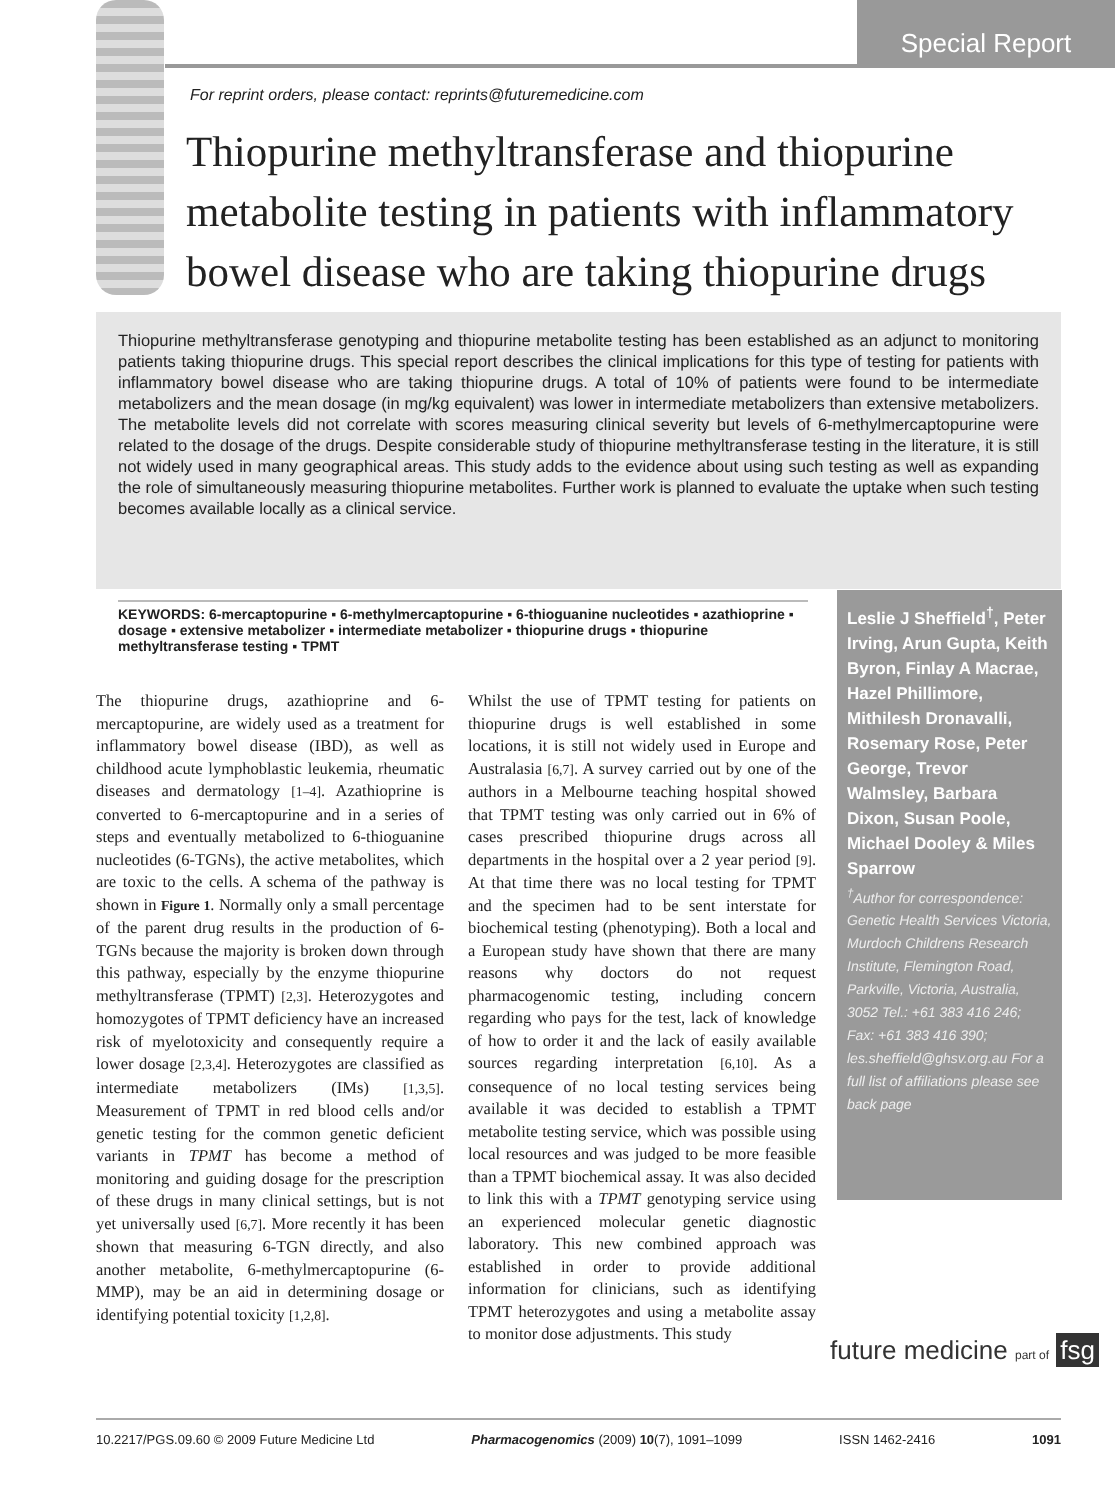Special Report
For reprint orders, please contact: reprints@futuremedicine.com
Thiopurine methyltransferase and thiopurine metabolite testing in patients with inflammatory bowel disease who are taking thiopurine drugs
Thiopurine methyltransferase genotyping and thiopurine metabolite testing has been established as an adjunct to monitoring patients taking thiopurine drugs. This special report describes the clinical implications for this type of testing for patients with inflammatory bowel disease who are taking thiopurine drugs. A total of 10% of patients were found to be intermediate metabolizers and the mean dosage (in mg/kg equivalent) was lower in intermediate metabolizers than extensive metabolizers. The metabolite levels did not correlate with scores measuring clinical severity but levels of 6-methylmercaptopurine were related to the dosage of the drugs. Despite considerable study of thiopurine methyltransferase testing in the literature, it is still not widely used in many geographical areas. This study adds to the evidence about using such testing as well as expanding the role of simultaneously measuring thiopurine metabolites. Further work is planned to evaluate the uptake when such testing becomes available locally as a clinical service.
KEYWORDS: 6-mercaptopurine ▪ 6-methylmercaptopurine ▪ 6-thioguanine nucleotides ▪ azathioprine ▪ dosage ▪ extensive metabolizer ▪ intermediate metabolizer ▪ thiopurine drugs ▪ thiopurine methyltransferase testing ▪ TPMT
The thiopurine drugs, azathioprine and 6-mercaptopurine, are widely used as a treatment for inflammatory bowel disease (IBD), as well as childhood acute lymphoblastic leukemia, rheumatic diseases and dermatology [1–4]. Azathioprine is converted to 6-mercaptopurine and in a series of steps and eventually metabolized to 6-thioguanine nucleotides (6-TGNs), the active metabolites, which are toxic to the cells. A schema of the pathway is shown in Figure 1. Normally only a small percentage of the parent drug results in the production of 6-TGNs because the majority is broken down through this pathway, especially by the enzyme thiopurine methyltransferase (TPMT) [2,3]. Heterozygotes and homozygotes of TPMT deficiency have an increased risk of myelotoxicity and consequently require a lower dosage [2,3,4]. Heterozygotes are classified as intermediate metabolizers (IMs) [1,3,5]. Measurement of TPMT in red blood cells and/or genetic testing for the common genetic deficient variants in TPMT has become a method of monitoring and guiding dosage for the prescription of these drugs in many clinical settings, but is not yet universally used [6,7]. More recently it has been shown that measuring 6-TGN directly, and also another metabolite, 6-methylmercaptopurine (6-MMP), may be an aid in determining dosage or identifying potential toxicity [1,2,8].
Whilst the use of TPMT testing for patients on thiopurine drugs is well established in some locations, it is still not widely used in Europe and Australasia [6,7]. A survey carried out by one of the authors in a Melbourne teaching hospital showed that TPMT testing was only carried out in 6% of cases prescribed thiopurine drugs across all departments in the hospital over a 2 year period [9]. At that time there was no local testing for TPMT and the specimen had to be sent interstate for biochemical testing (phenotyping). Both a local and a European study have shown that there are many reasons why doctors do not request pharmacogenomic testing, including concern regarding who pays for the test, lack of knowledge of how to order it and the lack of easily available sources regarding interpretation [6,10]. As a consequence of no local testing services being available it was decided to establish a TPMT metabolite testing service, which was possible using local resources and was judged to be more feasible than a TPMT biochemical assay. It was also decided to link this with a TPMT genotyping service using an experienced molecular genetic diagnostic laboratory. This new combined approach was established in order to provide additional information for clinicians, such as identifying TPMT heterozygotes and using a metabolite assay to monitor dose adjustments. This study
Leslie J Sheffield<sup>†</sup>, Peter Irving, Arun Gupta, Keith Byron, Finlay A Macrae, Hazel Phillimore, Mithilesh Dronavalli, Rosemary Rose, Peter George, Trevor Walmsley, Barbara Dixon, Susan Poole, Michael Dooley & Miles Sparrow
<sup>†</sup>Author for correspondence: Genetic Health Services Victoria, Murdoch Childrens Research Institute, Flemington Road, Parkville, Victoria, Australia, 3052 Tel.: +61 383 416 246; Fax: +61 383 416 390; les.sheffield@ghsv.org.au For a full list of affiliations please see back page
future medicine part of fsg
10.2217/PGS.09.60 © 2009 Future Medicine Ltd Pharmacogenomics (2009) 10(7), 1091–1099 ISSN 1462-2416 1091